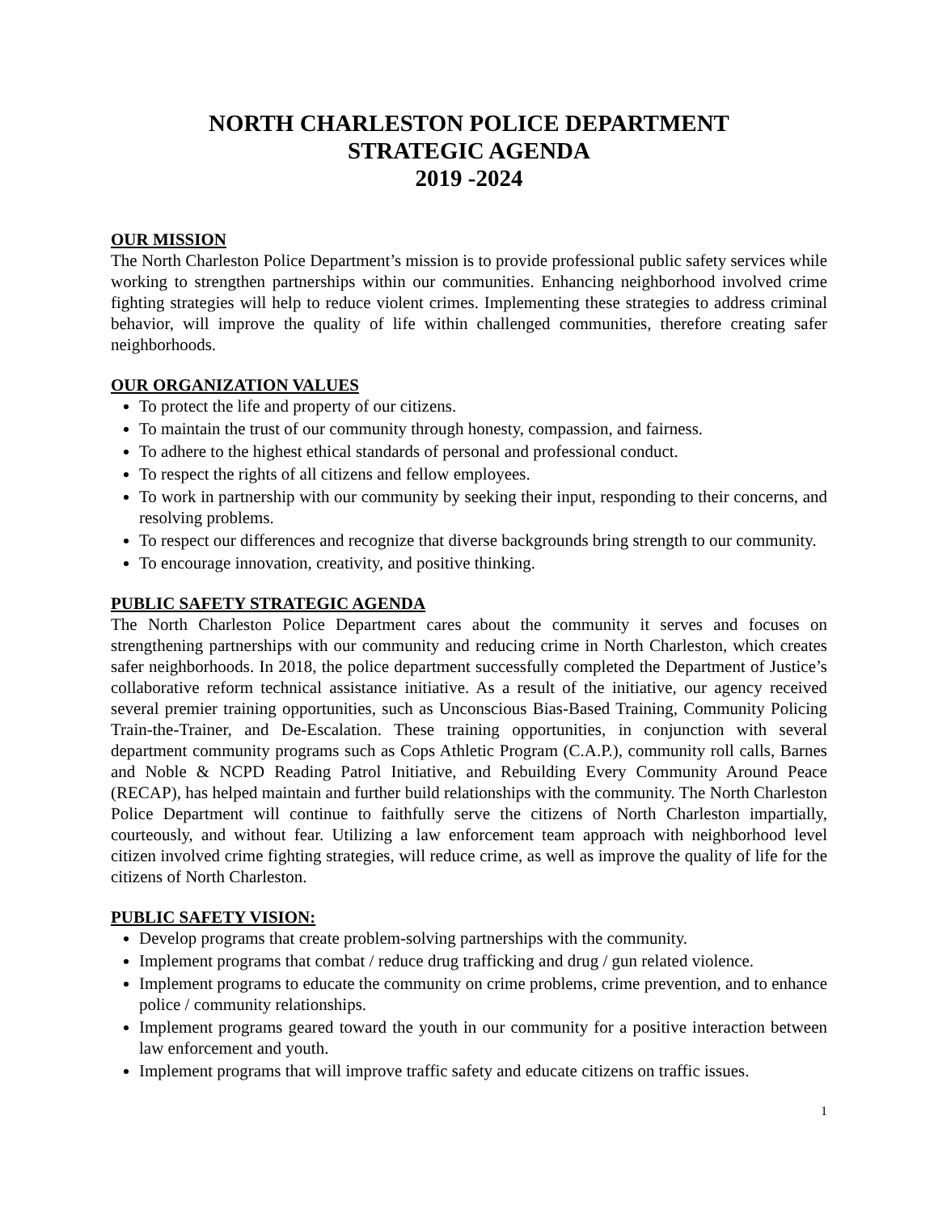NORTH CHARLESTON POLICE DEPARTMENT
STRATEGIC AGENDA
2019 -2024
OUR MISSION
The North Charleston Police Department’s mission is to provide professional public safety services while working to strengthen partnerships within our communities. Enhancing neighborhood involved crime fighting strategies will help to reduce violent crimes. Implementing these strategies to address criminal behavior, will improve the quality of life within challenged communities, therefore creating safer neighborhoods.
OUR ORGANIZATION VALUES
To protect the life and property of our citizens.
To maintain the trust of our community through honesty, compassion, and fairness.
To adhere to the highest ethical standards of personal and professional conduct.
To respect the rights of all citizens and fellow employees.
To work in partnership with our community by seeking their input, responding to their concerns, and resolving problems.
To respect our differences and recognize that diverse backgrounds bring strength to our community.
To encourage innovation, creativity, and positive thinking.
PUBLIC SAFETY STRATEGIC AGENDA
The North Charleston Police Department cares about the community it serves and focuses on strengthening partnerships with our community and reducing crime in North Charleston, which creates safer neighborhoods. In 2018, the police department successfully completed the Department of Justice’s collaborative reform technical assistance initiative. As a result of the initiative, our agency received several premier training opportunities, such as Unconscious Bias-Based Training, Community Policing Train-the-Trainer, and De-Escalation. These training opportunities, in conjunction with several department community programs such as Cops Athletic Program (C.A.P.), community roll calls, Barnes and Noble & NCPD Reading Patrol Initiative, and Rebuilding Every Community Around Peace (RECAP), has helped maintain and further build relationships with the community. The North Charleston Police Department will continue to faithfully serve the citizens of North Charleston impartially, courteously, and without fear. Utilizing a law enforcement team approach with neighborhood level citizen involved crime fighting strategies, will reduce crime, as well as improve the quality of life for the citizens of North Charleston.
PUBLIC SAFETY VISION:
Develop programs that create problem-solving partnerships with the community.
Implement programs that combat / reduce drug trafficking and drug / gun related violence.
Implement programs to educate the community on crime problems, crime prevention, and to enhance police / community relationships.
Implement programs geared toward the youth in our community for a positive interaction between law enforcement and youth.
Implement programs that will improve traffic safety and educate citizens on traffic issues.
1